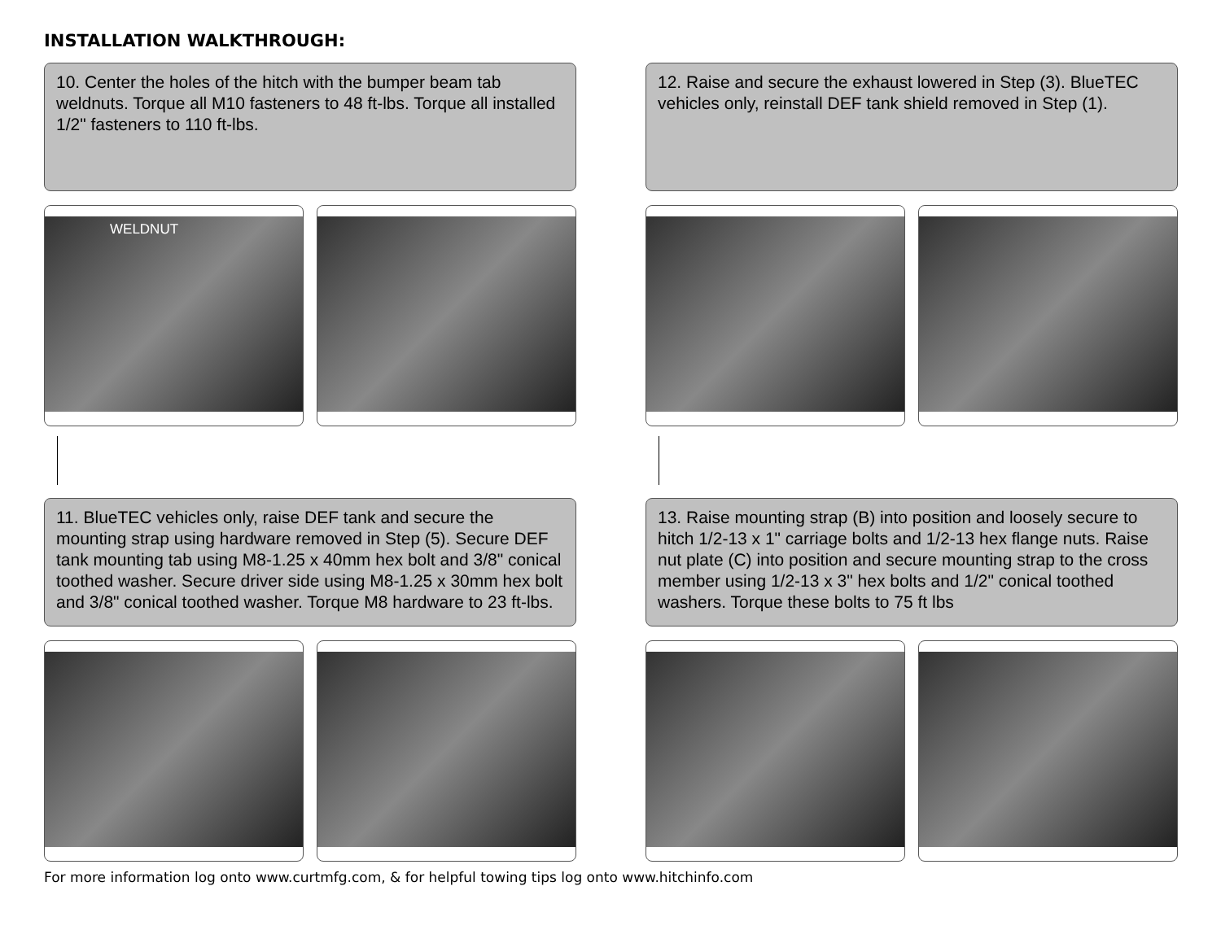INSTALLATION WALKTHROUGH:
10. Center the holes of the hitch with the bumper beam tab weldnuts. Torque all M10 fasteners to 48 ft-lbs. Torque all installed 1/2" fasteners to 110 ft-lbs.
WELDNUT
11. BlueTEC vehicles only, raise DEF tank and secure the mounting strap using hardware removed in Step (5). Secure DEF tank mounting tab using M8-1.25 x 40mm hex bolt and 3/8" conical toothed washer. Secure driver side using M8-1.25 x 30mm hex bolt and 3/8" conical toothed washer. Torque M8 hardware to 23 ft-lbs.
12. Raise and secure the exhaust lowered in Step (3). BlueTEC vehicles only, reinstall DEF tank shield removed in Step (1).
13. Raise mounting strap (B) into position and loosely secure to hitch 1/2-13 x 1" carriage bolts and 1/2-13 hex flange nuts. Raise nut plate (C) into position and secure mounting strap to the cross member using 1/2-13 x 3" hex bolts and 1/2" conical toothed washers. Torque these bolts to 75 ft lbs
For more information log onto www.curtmfg.com, & for helpful towing tips log onto www.hitchinfo.com